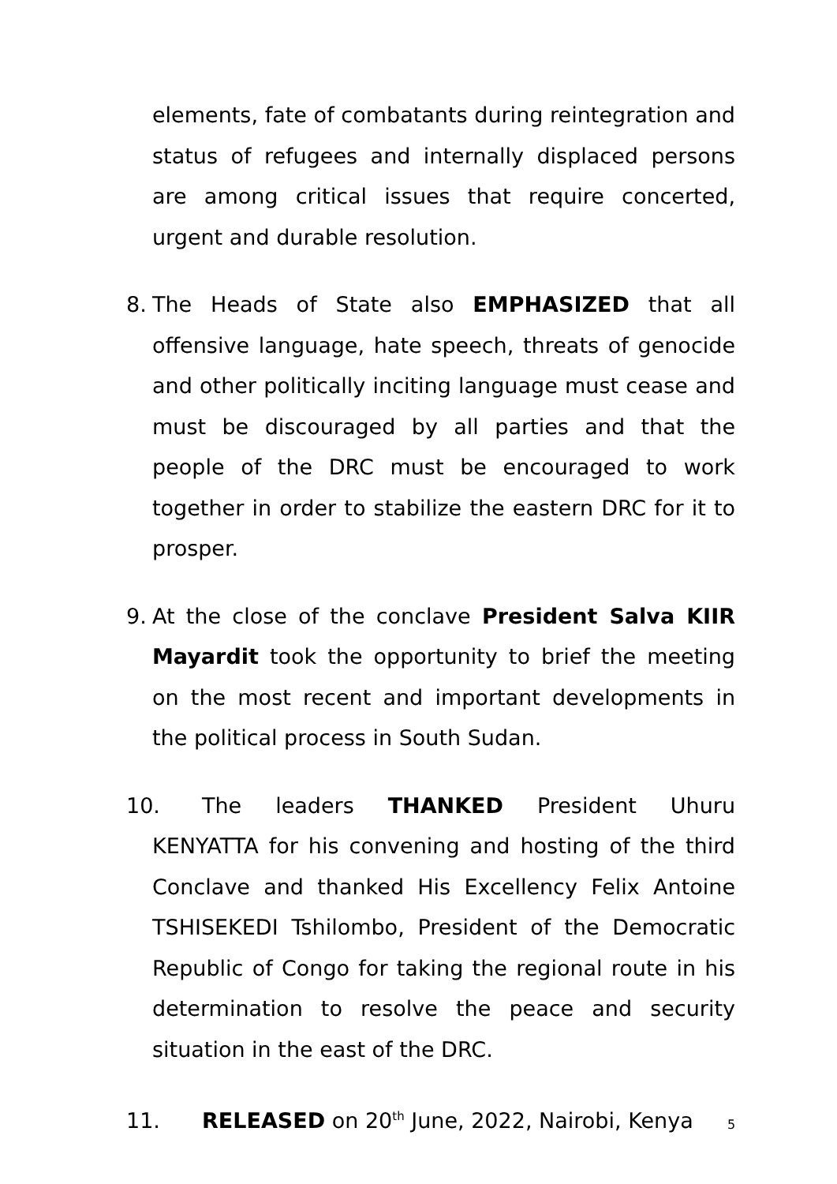elements, fate of combatants during reintegration and status of refugees and internally displaced persons are among critical issues that require concerted, urgent and durable resolution.
8. The Heads of State also EMPHASIZED that all offensive language, hate speech, threats of genocide and other politically inciting language must cease and must be discouraged by all parties and that the people of the DRC must be encouraged to work together in order to stabilize the eastern DRC for it to prosper.
9. At the close of the conclave President Salva KIIR Mayardit took the opportunity to brief the meeting on the most recent and important developments in the political process in South Sudan.
10. The leaders THANKED President Uhuru KENYATTA for his convening and hosting of the third Conclave and thanked His Excellency Felix Antoine TSHISEKEDI Tshilombo, President of the Democratic Republic of Congo for taking the regional route in his determination to resolve the peace and security situation in the east of the DRC.
11. RELEASED on 20<sup>th</sup> June, 2022, Nairobi, Kenya
5